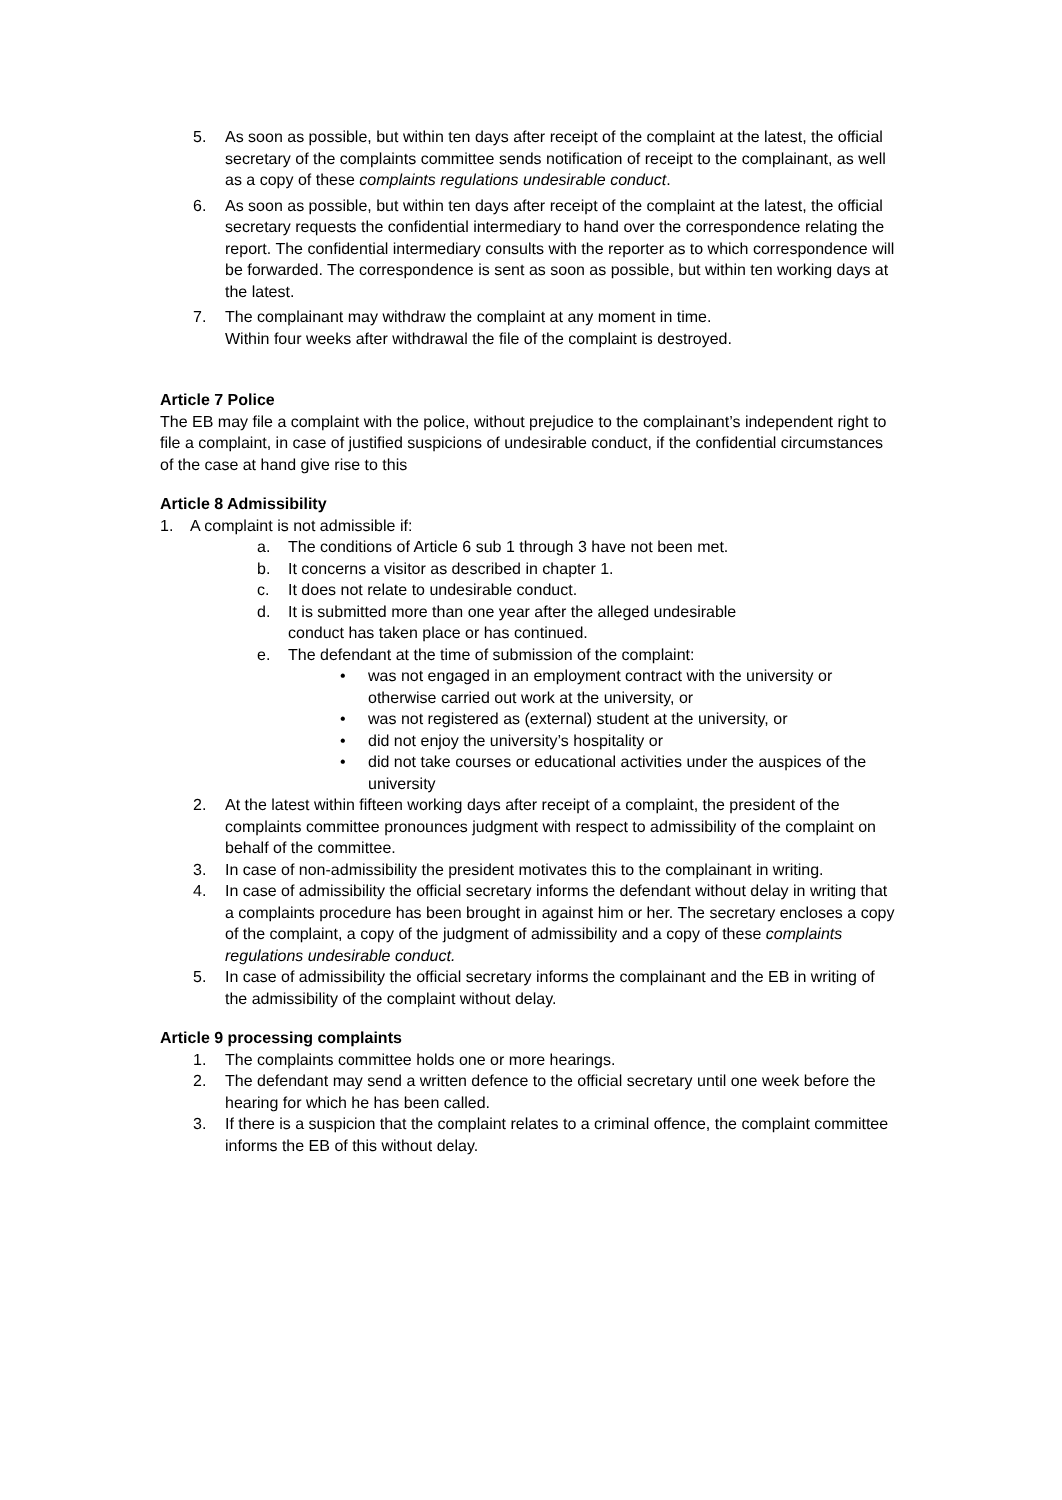5. As soon as possible, but within ten days after receipt of the complaint at the latest, the official secretary of the complaints committee sends notification of receipt to the complainant, as well as a copy of these complaints regulations undesirable conduct.
6. As soon as possible, but within ten days after receipt of the complaint at the latest, the official secretary requests the confidential intermediary to hand over the correspondence relating the report. The confidential intermediary consults with the reporter as to which correspondence will be forwarded. The correspondence is sent as soon as possible, but within ten working days at the latest.
7. The complainant may withdraw the complaint at any moment in time.
Within four weeks after withdrawal the file of the complaint is destroyed.
Article 7 Police
The EB may file a complaint with the police, without prejudice to the complainant’s independent right to file a complaint, in case of justified suspicions of undesirable conduct, if the confidential circumstances of the case at hand give rise to this
Article 8 Admissibility
1. A complaint is not admissible if:
a. The conditions of Article 6 sub 1 through 3 have not been met.
b. It concerns a visitor as described in chapter 1.
c. It does not relate to undesirable conduct.
d. It is submitted more than one year after the alleged undesirable
conduct has taken place or has continued.
e. The defendant at the time of submission of the complaint:
• was not engaged in an employment contract with the university or otherwise carried out work at the university, or
• was not registered as (external) student at the university, or
• did not enjoy the university’s hospitality or
• did not take courses or educational activities under the auspices of the university
2. At the latest within fifteen working days after receipt of a complaint, the president of the complaints committee pronounces judgment with respect to admissibility of the complaint on behalf of the committee.
3. In case of non-admissibility the president motivates this to the complainant in writing.
4. In case of admissibility the official secretary informs the defendant without delay in writing that a complaints procedure has been brought in against him or her. The secretary encloses a copy of the complaint, a copy of the judgment of admissibility and a copy of these complaints regulations undesirable conduct.
5. In case of admissibility the official secretary informs the complainant and the EB in writing of the admissibility of the complaint without delay.
Article 9 processing complaints
1. The complaints committee holds one or more hearings.
2. The defendant may send a written defence to the official secretary until one week before the hearing for which he has been called.
3. If there is a suspicion that the complaint relates to a criminal offence, the complaint committee informs the EB of this without delay.